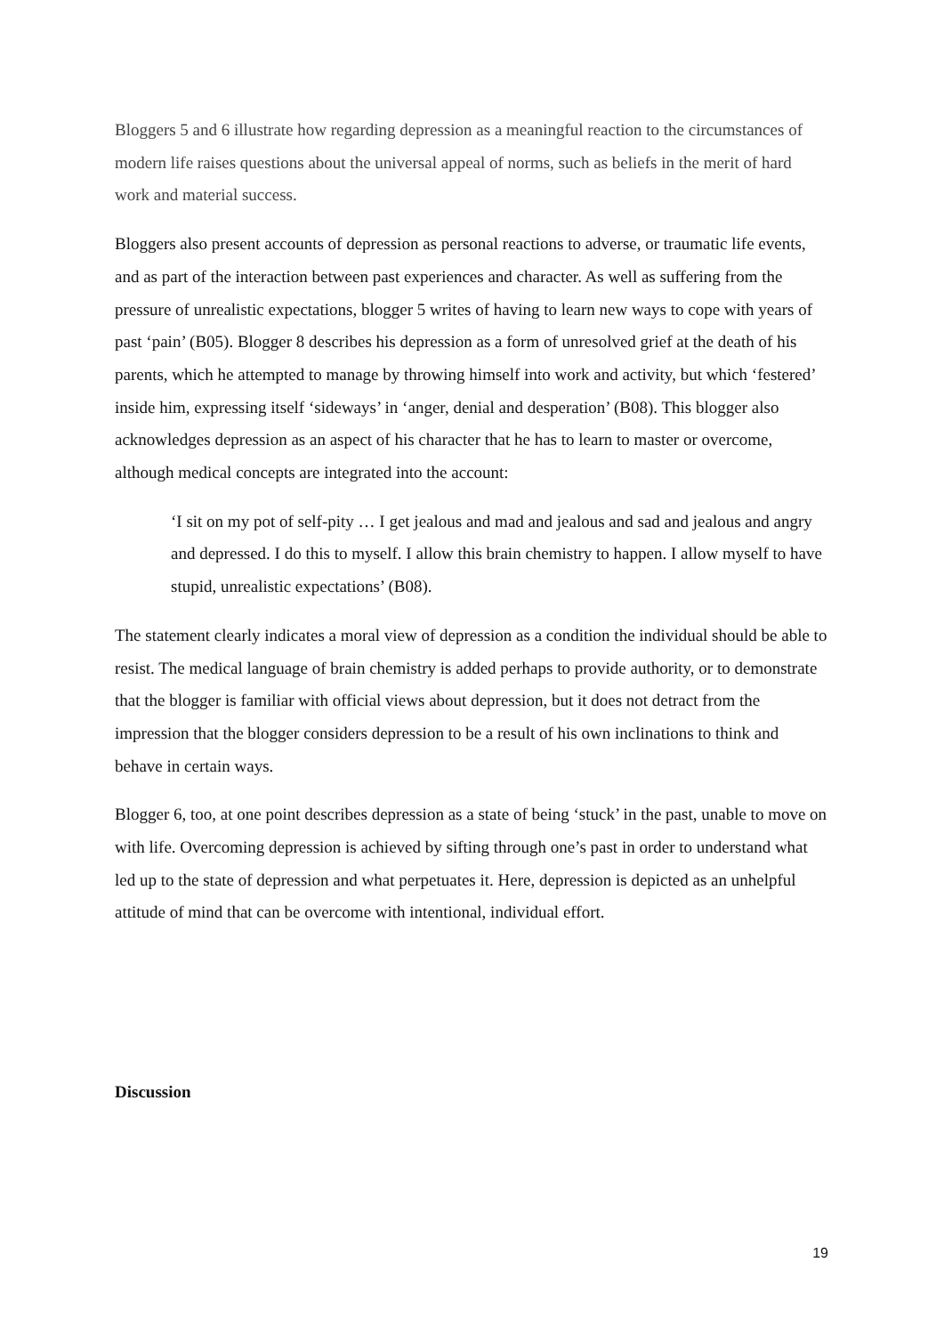Bloggers 5 and 6 illustrate how regarding depression as a meaningful reaction to the circumstances of modern life raises questions about the universal appeal of norms, such as beliefs in the merit of hard work and material success.
Bloggers also present accounts of depression as personal reactions to adverse, or traumatic life events, and as part of the interaction between past experiences and character. As well as suffering from the pressure of unrealistic expectations, blogger 5 writes of having to learn new ways to cope with years of past ‘pain’ (B05). Blogger 8 describes his depression as a form of unresolved grief at the death of his parents, which he attempted to manage by throwing himself into work and activity, but which ‘festered’ inside him, expressing itself ‘sideways’ in ‘anger, denial and desperation’ (B08). This blogger also acknowledges depression as an aspect of his character that he has to learn to master or overcome, although medical concepts are integrated into the account:
‘I sit on my pot of self-pity … I get jealous and mad and jealous and sad and jealous and angry and depressed. I do this to myself. I allow this brain chemistry to happen. I allow myself to have stupid, unrealistic expectations’ (B08).
The statement clearly indicates a moral view of depression as a condition the individual should be able to resist. The medical language of brain chemistry is added perhaps to provide authority, or to demonstrate that the blogger is familiar with official views about depression, but it does not detract from the impression that the blogger considers depression to be a result of his own inclinations to think and behave in certain ways.
Blogger 6, too, at one point describes depression as a state of being ‘stuck’ in the past, unable to move on with life. Overcoming depression is achieved by sifting through one’s past in order to understand what led up to the state of depression and what perpetuates it. Here, depression is depicted as an unhelpful attitude of mind that can be overcome with intentional, individual effort.
Discussion
19